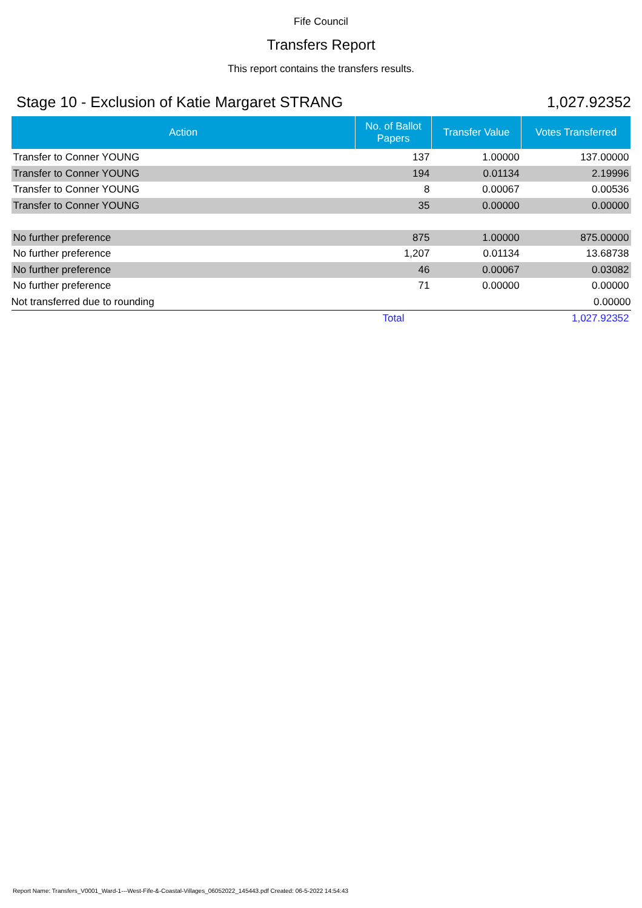Fife Council
Transfers Report
This report contains the transfers results.
Stage 10 - Exclusion of Katie Margaret STRANG 1,027.92352
| Action | No. of Ballot Papers | Transfer Value | Votes Transferred |
| --- | --- | --- | --- |
| Transfer to Conner YOUNG | 137 | 1.00000 | 137.00000 |
| Transfer to Conner YOUNG | 194 | 0.01134 | 2.19996 |
| Transfer to Conner YOUNG | 8 | 0.00067 | 0.00536 |
| Transfer to Conner YOUNG | 35 | 0.00000 | 0.00000 |
| No further preference | 875 | 1.00000 | 875.00000 |
| No further preference | 1,207 | 0.01134 | 13.68738 |
| No further preference | 46 | 0.00067 | 0.03082 |
| No further preference | 71 | 0.00000 | 0.00000 |
| Not transferred due to rounding | | | 0.00000 |
| | Total | | 1,027.92352 |
Report Name: Transfers_V0001_Ward-1---West-Fife-&-Coastal-Villages_06052022_145443.pdf Created: 06-5-2022 14:54:43